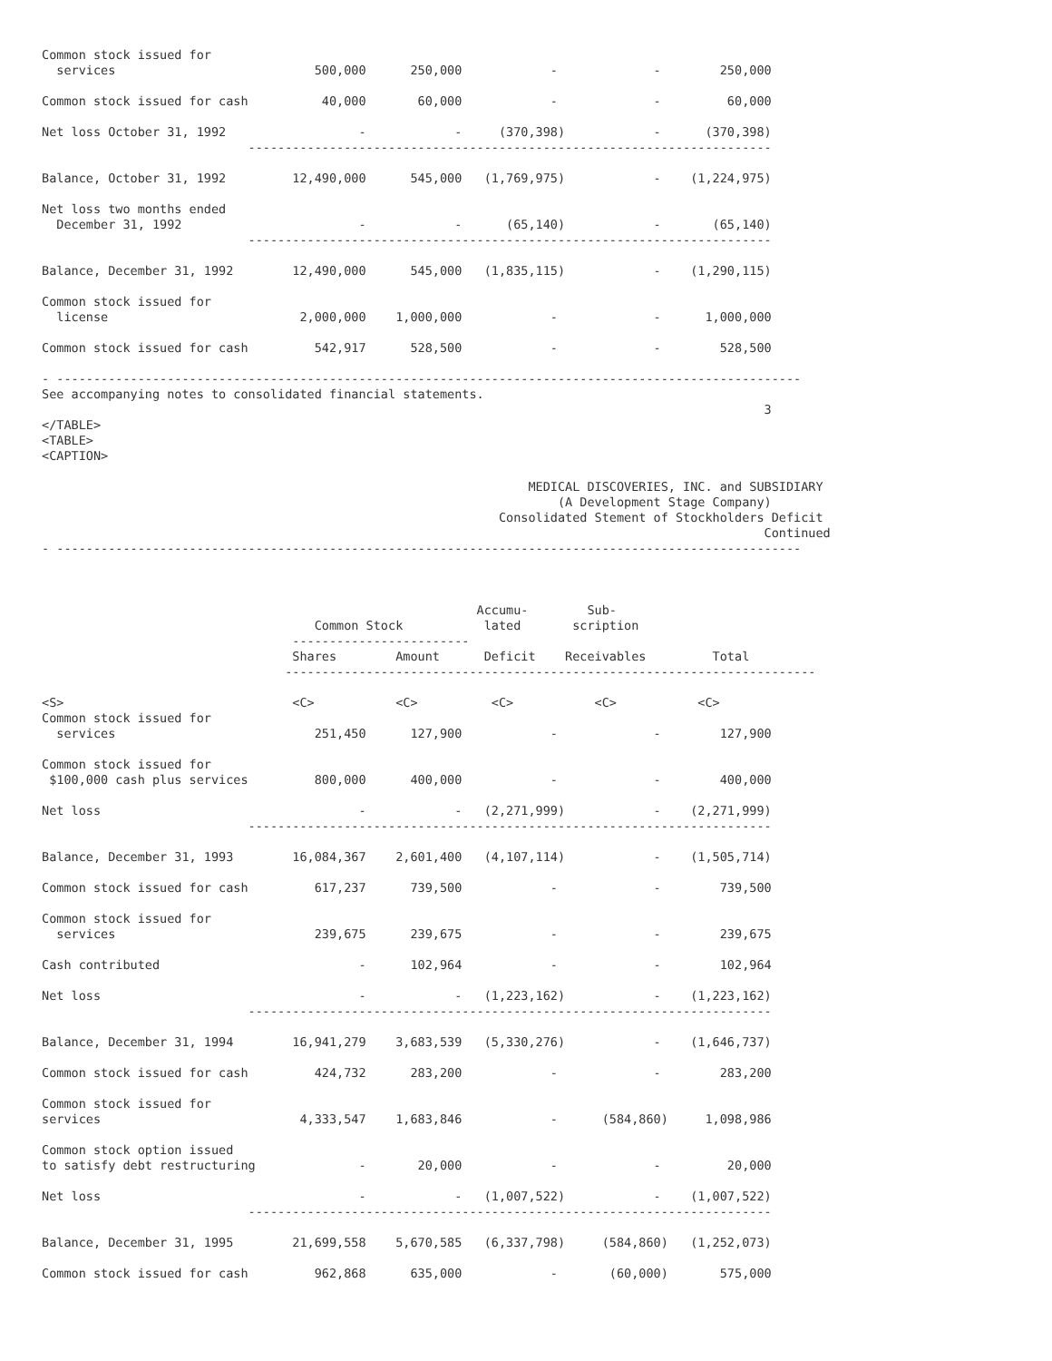Common stock issued for
  services                           500,000      250,000            -             -        250,000

Common stock issued for cash          40,000       60,000            -             -         60,000

Net loss October 31, 1992                  -            -     (370,398)            -      (370,398)
                            -----------------------------------------------------------------------

Balance, October 31, 1992         12,490,000      545,000   (1,769,975)            -    (1,224,975)

Net loss two months ended
  December 31, 1992                        -            -      (65,140)            -       (65,140)
                            -----------------------------------------------------------------------

Balance, December 31, 1992        12,490,000      545,000   (1,835,115)            -    (1,290,115)

Common stock issued for
  license                          2,000,000    1,000,000            -             -      1,000,000

Common stock issued for cash         542,917      528,500            -             -        528,500

- -----------------------------------------------------------------------------------------------------
See accompanying notes to consolidated financial statements.
                                                                                                  3
</TABLE>
<TABLE>
<CAPTION>

                                                                  MEDICAL DISCOVERIES, INC. and SUBSIDIARY
                                                                      (A Development Stage Company)
                                                              Consolidated Stement of Stockholders Deficit
                                                                                                  Continued
- -----------------------------------------------------------------------------------------------------



                                                           Accumu-        Sub-
                                     Common Stock           lated       scription
                                  ------------------------
                                  Shares        Amount      Deficit    Receivables         Total
                                 ------------------------------------------------------------------------

<S>                               <C>           <C>          <C>           <C>           <C>
Common stock issued for
  services                           251,450      127,900            -             -        127,900

Common stock issued for
 $100,000 cash plus services         800,000      400,000            -             -        400,000

Net loss                                   -            -   (2,271,999)            -    (2,271,999)
                            -----------------------------------------------------------------------

Balance, December 31, 1993        16,084,367    2,601,400   (4,107,114)            -    (1,505,714)

Common stock issued for cash         617,237      739,500            -             -        739,500

Common stock issued for
  services                           239,675      239,675            -             -        239,675

Cash contributed                           -      102,964            -             -        102,964

Net loss                                   -            -   (1,223,162)            -    (1,223,162)
                            -----------------------------------------------------------------------

Balance, December 31, 1994        16,941,279    3,683,539   (5,330,276)            -    (1,646,737)

Common stock issued for cash         424,732      283,200            -             -        283,200

Common stock issued for
services                           4,333,547    1,683,846            -      (584,860)     1,098,986

Common stock option issued
to satisfy debt restructuring              -       20,000            -             -         20,000

Net loss                                   -            -   (1,007,522)            -    (1,007,522)
                            -----------------------------------------------------------------------

Balance, December 31, 1995        21,699,558    5,670,585   (6,337,798)     (584,860)   (1,252,073)

Common stock issued for cash         962,868      635,000            -       (60,000)       575,000